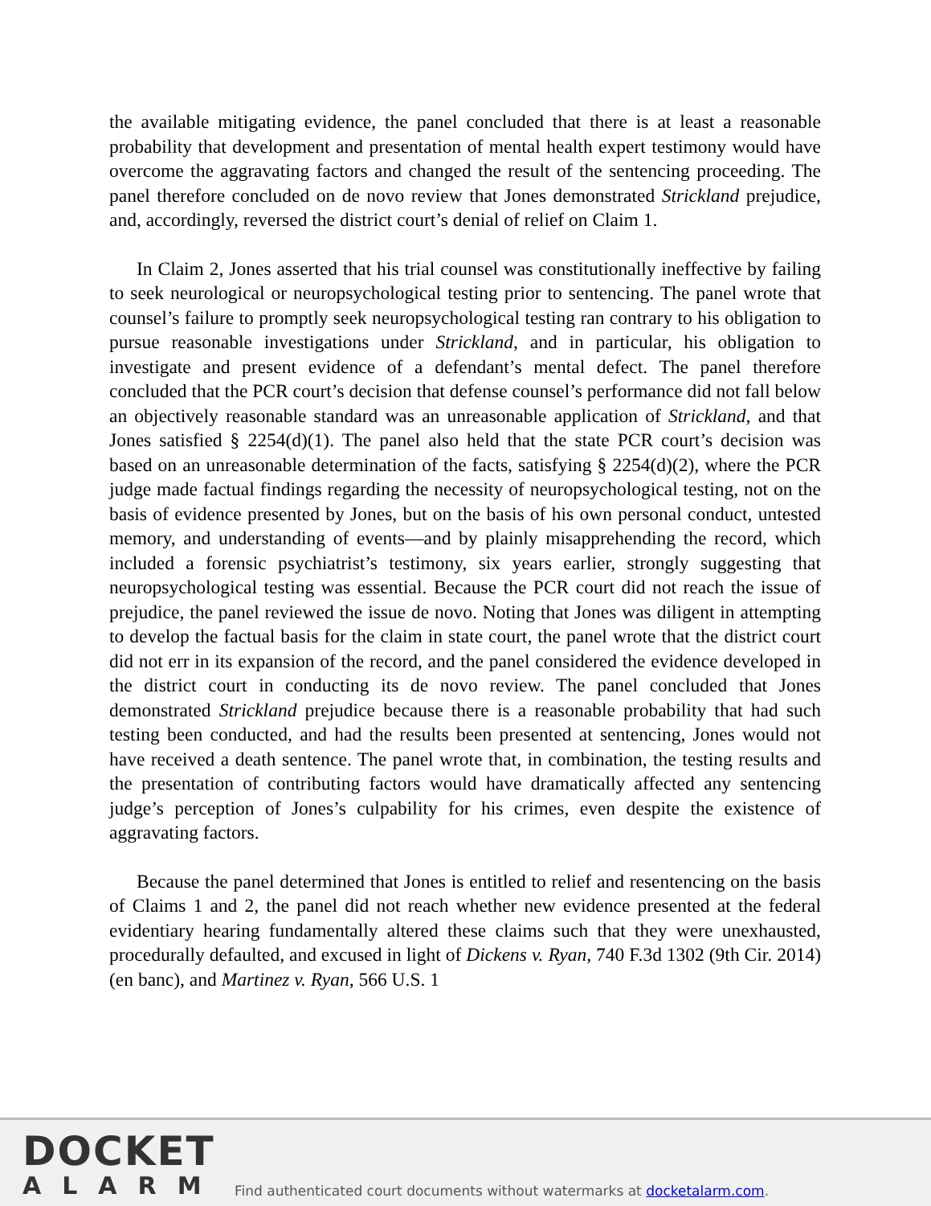the available mitigating evidence, the panel concluded that there is at least a reasonable probability that development and presentation of mental health expert testimony would have overcome the aggravating factors and changed the result of the sentencing proceeding. The panel therefore concluded on de novo review that Jones demonstrated Strickland prejudice, and, accordingly, reversed the district court’s denial of relief on Claim 1.
In Claim 2, Jones asserted that his trial counsel was constitutionally ineffective by failing to seek neurological or neuropsychological testing prior to sentencing. The panel wrote that counsel’s failure to promptly seek neuropsychological testing ran contrary to his obligation to pursue reasonable investigations under Strickland, and in particular, his obligation to investigate and present evidence of a defendant’s mental defect. The panel therefore concluded that the PCR court’s decision that defense counsel’s performance did not fall below an objectively reasonable standard was an unreasonable application of Strickland, and that Jones satisfied § 2254(d)(1). The panel also held that the state PCR court’s decision was based on an unreasonable determination of the facts, satisfying § 2254(d)(2), where the PCR judge made factual findings regarding the necessity of neuropsychological testing, not on the basis of evidence presented by Jones, but on the basis of his own personal conduct, untested memory, and understanding of events—and by plainly misapprehending the record, which included a forensic psychiatrist’s testimony, six years earlier, strongly suggesting that neuropsychological testing was essential. Because the PCR court did not reach the issue of prejudice, the panel reviewed the issue de novo. Noting that Jones was diligent in attempting to develop the factual basis for the claim in state court, the panel wrote that the district court did not err in its expansion of the record, and the panel considered the evidence developed in the district court in conducting its de novo review. The panel concluded that Jones demonstrated Strickland prejudice because there is a reasonable probability that had such testing been conducted, and had the results been presented at sentencing, Jones would not have received a death sentence. The panel wrote that, in combination, the testing results and the presentation of contributing factors would have dramatically affected any sentencing judge’s perception of Jones’s culpability for his crimes, even despite the existence of aggravating factors.
Because the panel determined that Jones is entitled to relief and resentencing on the basis of Claims 1 and 2, the panel did not reach whether new evidence presented at the federal evidentiary hearing fundamentally altered these claims such that they were unexhausted, procedurally defaulted, and excused in light of Dickens v. Ryan, 740 F.3d 1302 (9th Cir. 2014) (en banc), and Martinez v. Ryan, 566 U.S. 1
DOCKET
ALARM
Find authenticated court documents without watermarks at docketalarm.com.